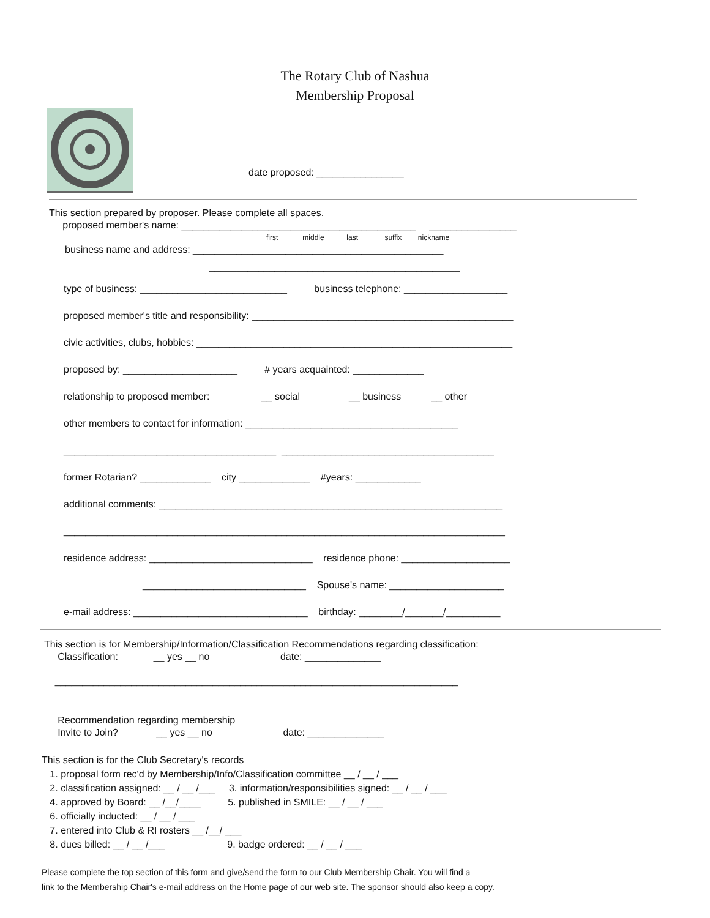The Rotary Club of Nashua
Membership Proposal
date proposed: ________________
This section prepared by proposer. Please complete all spaces.
proposed member's name: ___________________________________________ ________________
first middle last suffix nickname
business name and address: ______________________________________________
______________________________________________
type of business: ___________________________ business telephone: ___________________
proposed member's title and responsibility: ________________________________________________
civic activities, clubs, hobbies: __________________________________________________________
proposed by: _____________________ # years acquainted: _____________
relationship to proposed member: __ social __ business __ other
other members to contact for information: _______________________________________
_______________________________________ _______________________________________
former Rotarian? _____________ city _____________ #years: ____________
additional comments: _______________________________________________________________
_________________________________________________________________________________
residence address: ______________________________ residence phone: ____________________
______________________________ Spouse's name: _____________________
e-mail address: ________________________________ birthday: ________/_______/__________
This section is for Membership/Information/Classification Recommendations regarding classification:
Classification: __ yes __ no date: ______________
__________________________________________________________________________
Recommendation regarding membership
Invite to Join? __ yes __ no date: ______________
This section is for the Club Secretary's records
1. proposal form rec'd by Membership/Info/Classification committee __ / __ / ___
2. classification assigned: __ / __ /___ 3. information/responsibilities signed: __ / __ / ___
4. approved by Board: __ /__/____ 5. published in SMILE: __ / __ / ___
6. officially inducted: __ / __ / ___
7. entered into Club & RI rosters __ /__/ ___
8. dues billed: __ / __ /___ 9. badge ordered: __ / __ / ___
Please complete the top section of this form and give/send the form to our Club Membership Chair. You will find a
link to the Membership Chair's e-mail address on the Home page of our web site. The sponsor should also keep a copy.